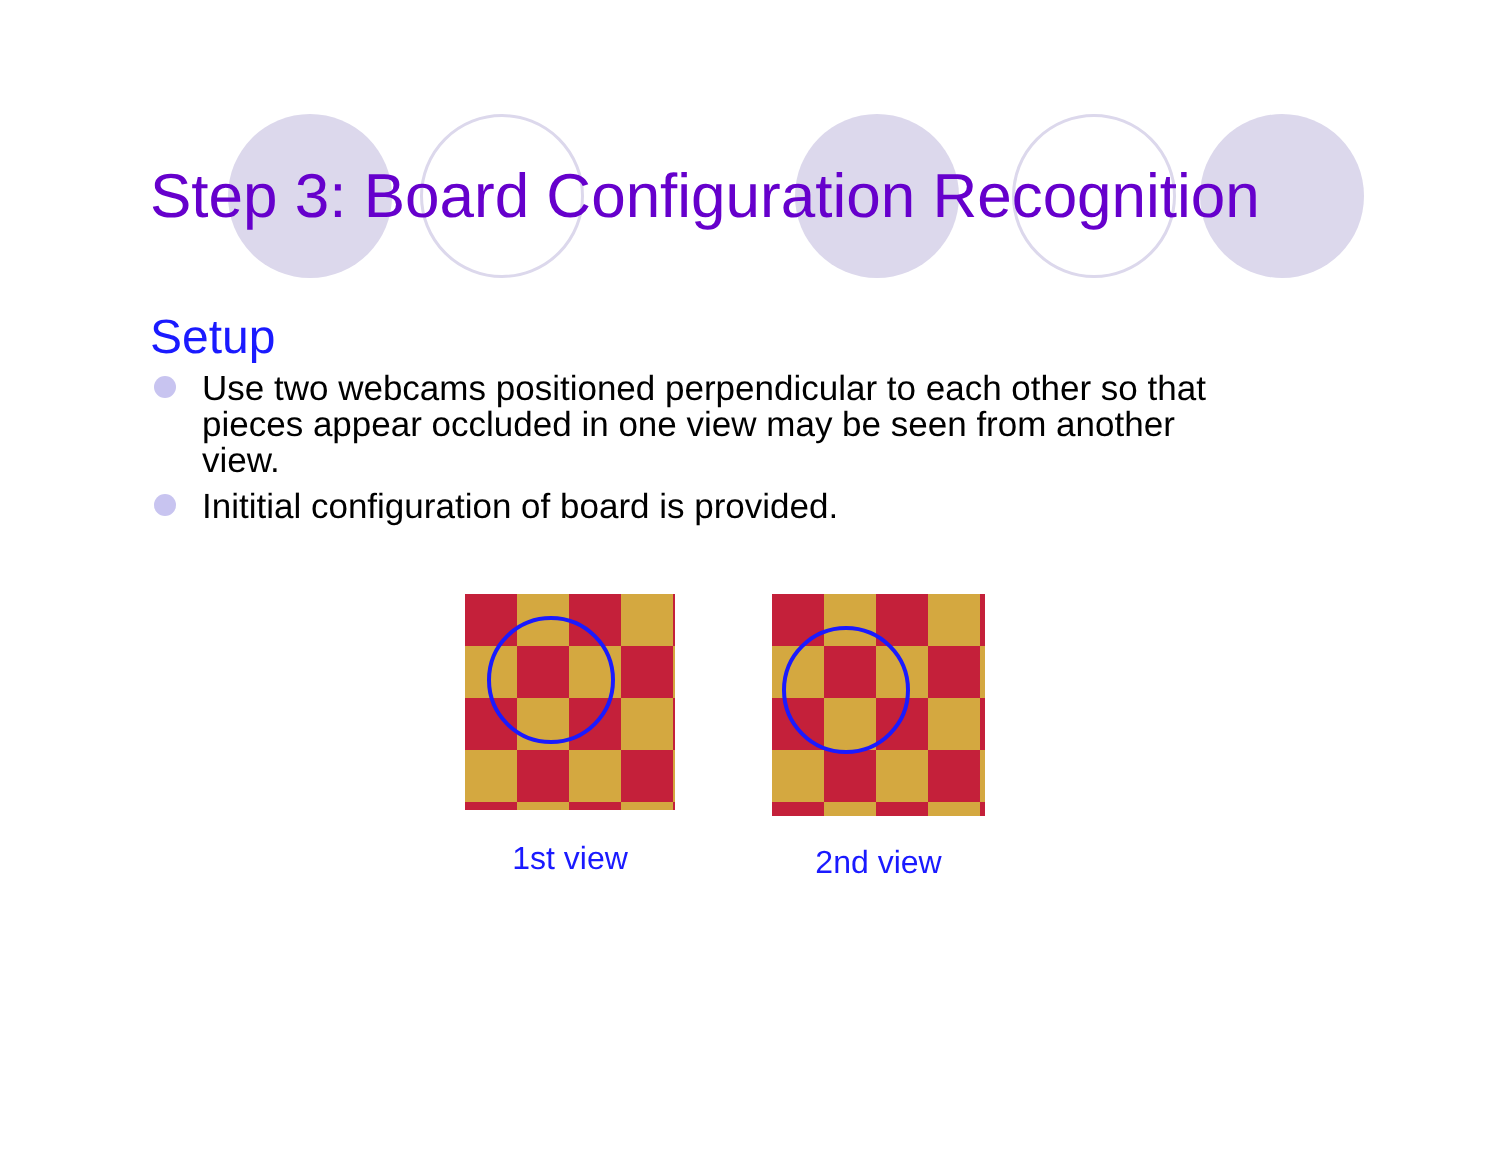Step 3: Board Configuration Recognition
Setup
Use two webcams positioned perpendicular to each other so that pieces appear occluded in one view may be seen from another view.
Inititial configuration of board is provided.
1st view 2nd view